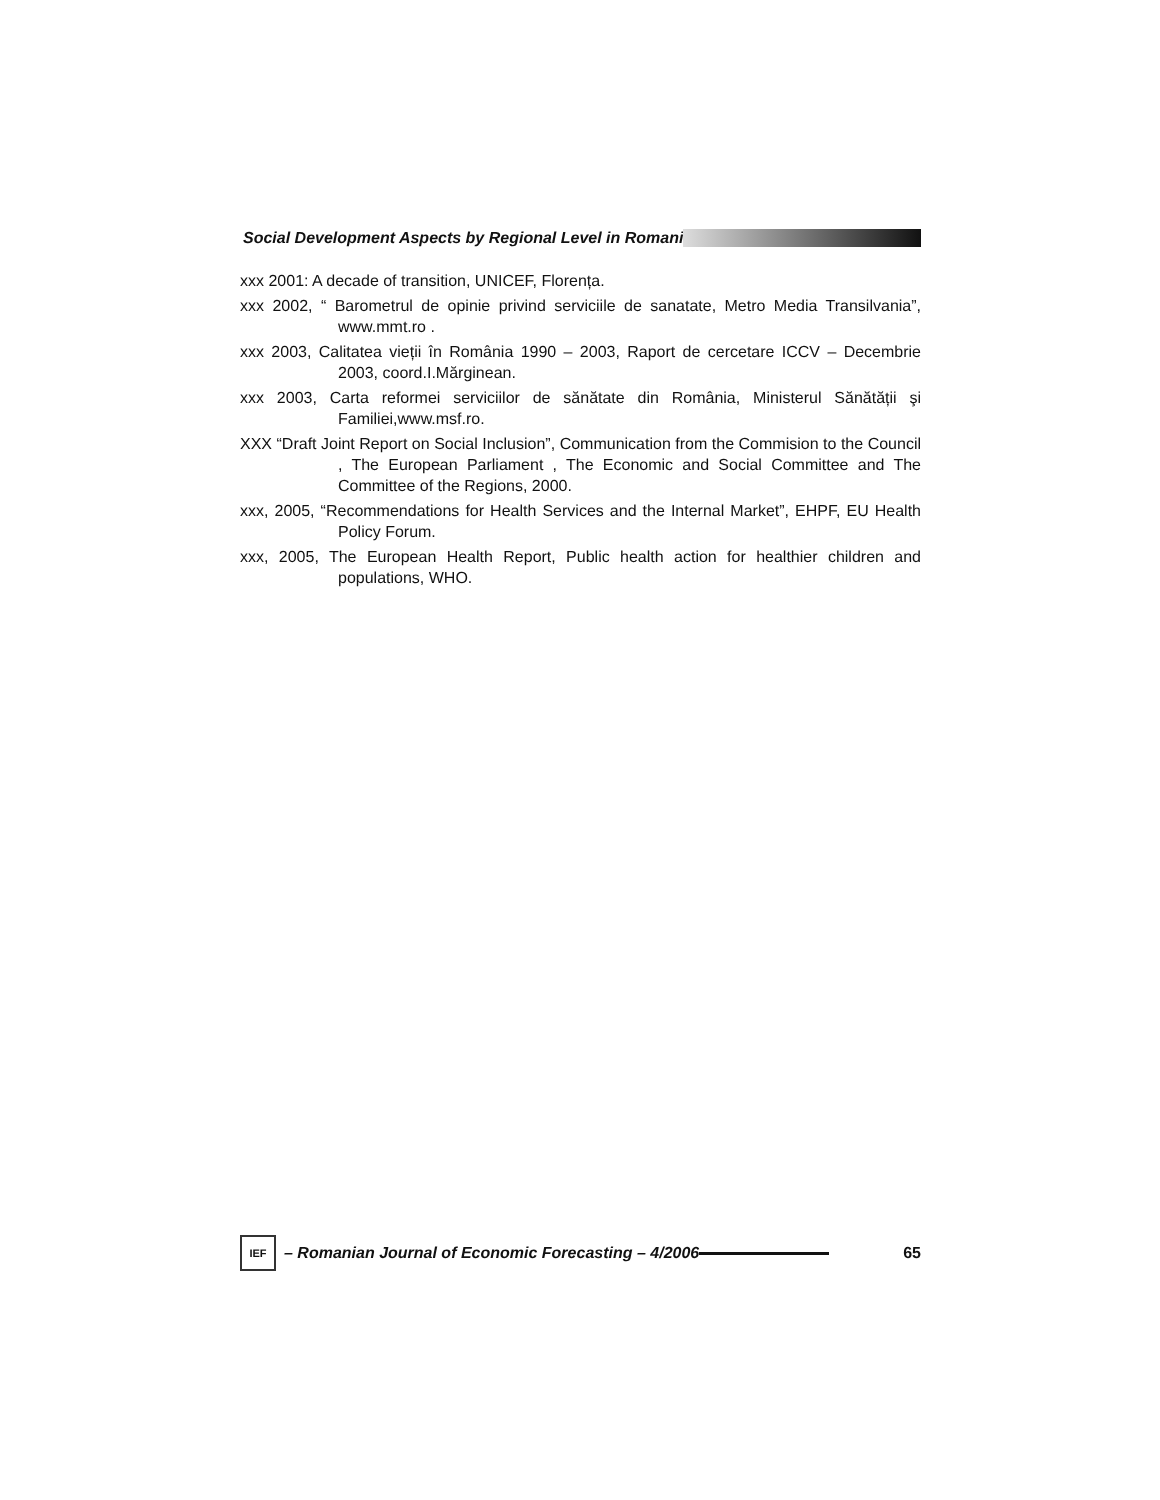Social Development Aspects by Regional Level in Romani
xxx 2001: A decade of transition, UNICEF, Florența.
xxx 2002, “ Barometrul de opinie privind serviciile de sanatate, Metro Media Transilvania”, www.mmt.ro .
xxx 2003, Calitatea vieții în România 1990 – 2003, Raport de cercetare ICCV – Decembrie 2003, coord.I.Mărginean.
xxx 2003, Carta reformei serviciilor de sănătate din România, Ministerul Sănătății şi Familiei,www.msf.ro.
XXX “Draft Joint Report on Social Inclusion”, Communication from the Commision to the Council , The European Parliament , The Economic and Social Committee and The Committee of the Regions, 2000.
xxx, 2005, “Recommendations for Health Services and the Internal Market”, EHPF, EU Health Policy Forum.
xxx, 2005, The European Health Report, Public health action for healthier children and populations, WHO.
IEF
– Romanian Journal of Economic Forecasting – 4/2006 65